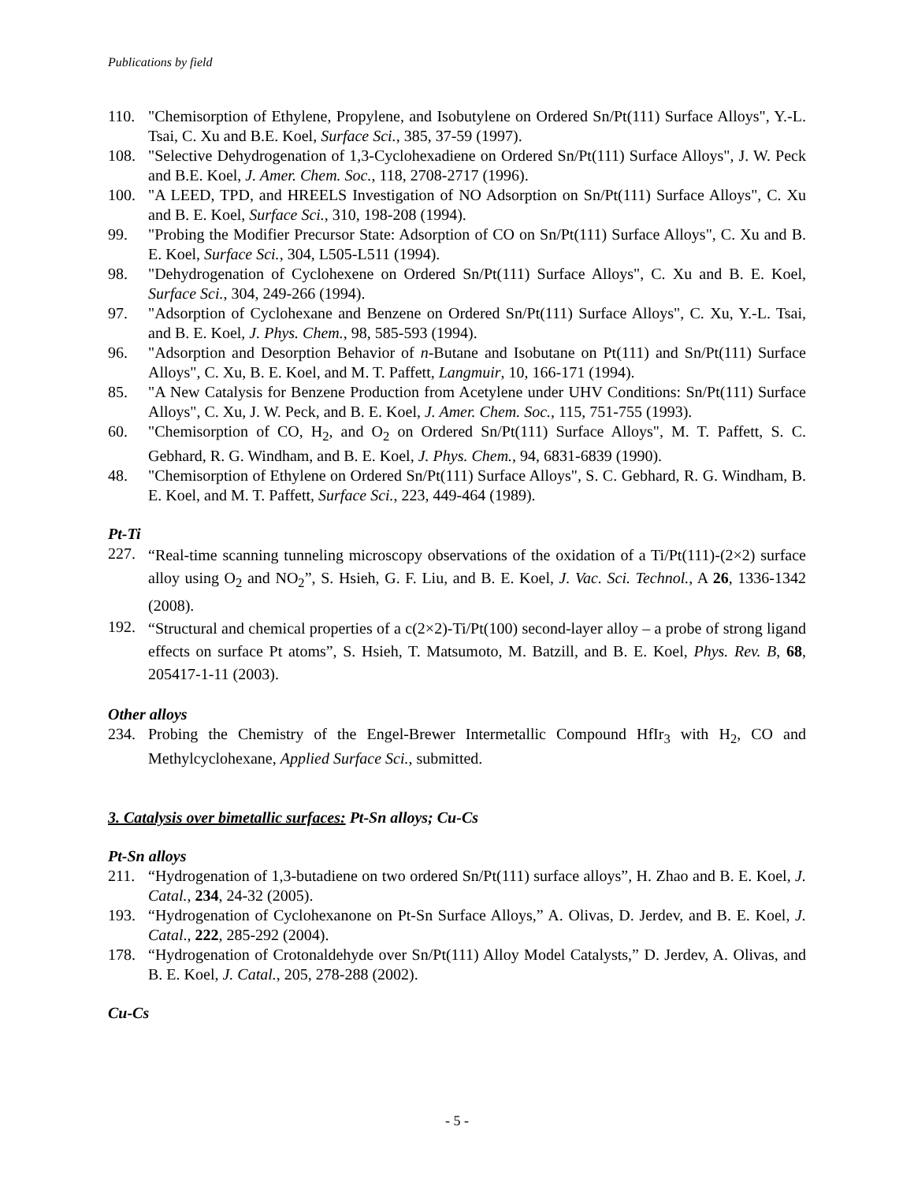Publications by field
110. "Chemisorption of Ethylene, Propylene, and Isobutylene on Ordered Sn/Pt(111) Surface Alloys", Y.-L. Tsai, C. Xu and B.E. Koel, Surface Sci., 385, 37-59 (1997).
108. "Selective Dehydrogenation of 1,3-Cyclohexadiene on Ordered Sn/Pt(111) Surface Alloys", J. W. Peck and B.E. Koel, J. Amer. Chem. Soc., 118, 2708-2717 (1996).
100. "A LEED, TPD, and HREELS Investigation of NO Adsorption on Sn/Pt(111) Surface Alloys", C. Xu and B. E. Koel, Surface Sci., 310, 198-208 (1994).
99. "Probing the Modifier Precursor State: Adsorption of CO on Sn/Pt(111) Surface Alloys", C. Xu and B. E. Koel, Surface Sci., 304, L505-L511 (1994).
98. "Dehydrogenation of Cyclohexene on Ordered Sn/Pt(111) Surface Alloys", C. Xu and B. E. Koel, Surface Sci., 304, 249-266 (1994).
97. "Adsorption of Cyclohexane and Benzene on Ordered Sn/Pt(111) Surface Alloys", C. Xu, Y.-L. Tsai, and B. E. Koel, J. Phys. Chem., 98, 585-593 (1994).
96. "Adsorption and Desorption Behavior of n-Butane and Isobutane on Pt(111) and Sn/Pt(111) Surface Alloys", C. Xu, B. E. Koel, and M. T. Paffett, Langmuir, 10, 166-171 (1994).
85. "A New Catalysis for Benzene Production from Acetylene under UHV Conditions: Sn/Pt(111) Surface Alloys", C. Xu, J. W. Peck, and B. E. Koel, J. Amer. Chem. Soc., 115, 751-755 (1993).
60. "Chemisorption of CO, H<sub>2</sub>, and O<sub>2</sub> on Ordered Sn/Pt(111) Surface Alloys", M. T. Paffett, S. C. Gebhard, R. G. Windham, and B. E. Koel, J. Phys. Chem., 94, 6831-6839 (1990).
48. "Chemisorption of Ethylene on Ordered Sn/Pt(111) Surface Alloys", S. C. Gebhard, R. G. Windham, B. E. Koel, and M. T. Paffett, Surface Sci., 223, 449-464 (1989).
Pt-Ti
227. “Real-time scanning tunneling microscopy observations of the oxidation of a Ti/Pt(111)-(2×2) surface alloy using O<sub>2</sub> and NO<sub>2</sub>”, S. Hsieh, G. F. Liu, and B. E. Koel, J. Vac. Sci. Technol., A 26, 1336-1342 (2008).
192. “Structural and chemical properties of a c(2×2)-Ti/Pt(100) second-layer alloy – a probe of strong ligand effects on surface Pt atoms”, S. Hsieh, T. Matsumoto, M. Batzill, and B. E. Koel, Phys. Rev. B, 68, 205417-1-11 (2003).
Other alloys
234. Probing the Chemistry of the Engel-Brewer Intermetallic Compound HfIr<sub>3</sub> with H<sub>2</sub>, CO and Methylcyclohexane, Applied Surface Sci., submitted.
3. Catalysis over bimetallic surfaces: Pt-Sn alloys; Cu-Cs
Pt-Sn alloys
211. “Hydrogenation of 1,3-butadiene on two ordered Sn/Pt(111) surface alloys”, H. Zhao and B. E. Koel, J. Catal., 234, 24-32 (2005).
193. “Hydrogenation of Cyclohexanone on Pt-Sn Surface Alloys,” A. Olivas, D. Jerdev, and B. E. Koel, J. Catal., 222, 285-292 (2004).
178. “Hydrogenation of Crotonaldehyde over Sn/Pt(111) Alloy Model Catalysts,” D. Jerdev, A. Olivas, and B. E. Koel, J. Catal., 205, 278-288 (2002).
Cu-Cs
- 5 -